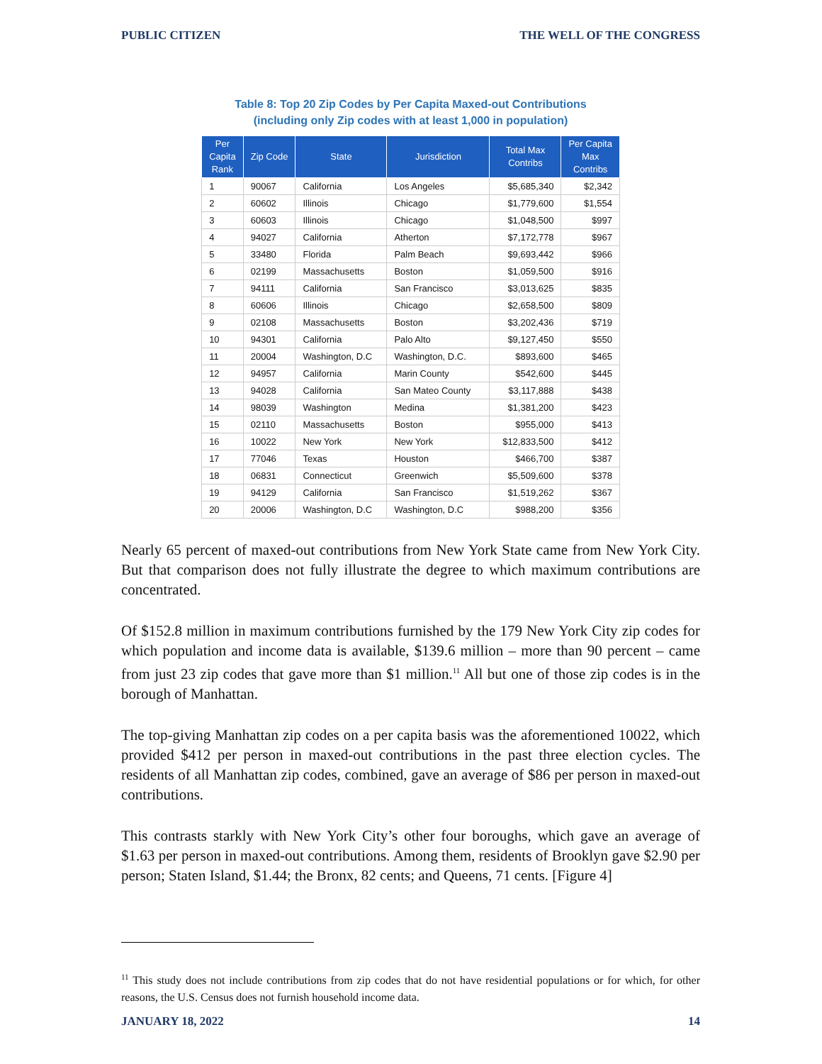PUBLIC CITIZEN THE WELL OF THE CONGRESS
Table 8: Top 20 Zip Codes by Per Capita Maxed-out Contributions
(including only Zip codes with at least 1,000 in population)
| Per Capita Rank | Zip Code | State | Jurisdiction | Total Max Contribs | Per Capita Max Contribs |
| --- | --- | --- | --- | --- | --- |
| 1 | 90067 | California | Los Angeles | $5,685,340 | $2,342 |
| 2 | 60602 | Illinois | Chicago | $1,779,600 | $1,554 |
| 3 | 60603 | Illinois | Chicago | $1,048,500 | $997 |
| 4 | 94027 | California | Atherton | $7,172,778 | $967 |
| 5 | 33480 | Florida | Palm Beach | $9,693,442 | $966 |
| 6 | 02199 | Massachusetts | Boston | $1,059,500 | $916 |
| 7 | 94111 | California | San Francisco | $3,013,625 | $835 |
| 8 | 60606 | Illinois | Chicago | $2,658,500 | $809 |
| 9 | 02108 | Massachusetts | Boston | $3,202,436 | $719 |
| 10 | 94301 | California | Palo Alto | $9,127,450 | $550 |
| 11 | 20004 | Washington, D.C | Washington, D.C. | $893,600 | $465 |
| 12 | 94957 | California | Marin County | $542,600 | $445 |
| 13 | 94028 | California | San Mateo County | $3,117,888 | $438 |
| 14 | 98039 | Washington | Medina | $1,381,200 | $423 |
| 15 | 02110 | Massachusetts | Boston | $955,000 | $413 |
| 16 | 10022 | New York | New York | $12,833,500 | $412 |
| 17 | 77046 | Texas | Houston | $466,700 | $387 |
| 18 | 06831 | Connecticut | Greenwich | $5,509,600 | $378 |
| 19 | 94129 | California | San Francisco | $1,519,262 | $367 |
| 20 | 20006 | Washington, D.C | Washington, D.C | $988,200 | $356 |
Nearly 65 percent of maxed-out contributions from New York State came from New York City. But that comparison does not fully illustrate the degree to which maximum contributions are concentrated.
Of $152.8 million in maximum contributions furnished by the 179 New York City zip codes for which population and income data is available, $139.6 million – more than 90 percent – came from just 23 zip codes that gave more than $1 million.<sup>11</sup> All but one of those zip codes is in the borough of Manhattan.
The top-giving Manhattan zip codes on a per capita basis was the aforementioned 10022, which provided $412 per person in maxed-out contributions in the past three election cycles. The residents of all Manhattan zip codes, combined, gave an average of $86 per person in maxed-out contributions.
This contrasts starkly with New York City’s other four boroughs, which gave an average of $1.63 per person in maxed-out contributions. Among them, residents of Brooklyn gave $2.90 per person; Staten Island, $1.44; the Bronx, 82 cents; and Queens, 71 cents. [Figure 4]
<sup>11</sup> This study does not include contributions from zip codes that do not have residential populations or for which, for other reasons, the U.S. Census does not furnish household income data.
JANUARY 18, 2022 14